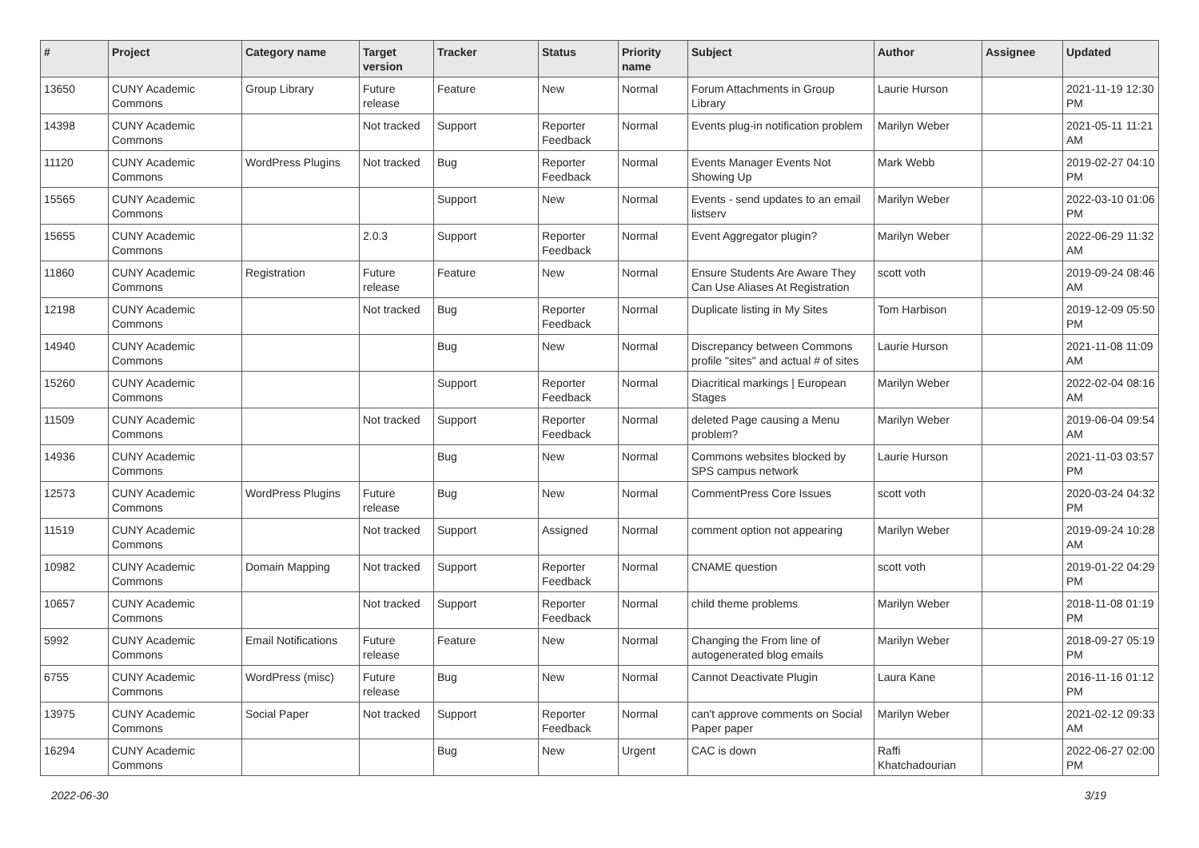| # | Project | Category name | Target version | Tracker | Status | Priority name | Subject | Author | Assignee | Updated |
| --- | --- | --- | --- | --- | --- | --- | --- | --- | --- | --- |
| 13650 | CUNY Academic Commons | Group Library | Future release | Feature | New | Normal | Forum Attachments in Group Library | Laurie Hurson | | 2021-11-19 12:30 PM |
| 14398 | CUNY Academic Commons | | Not tracked | Support | Reporter Feedback | Normal | Events plug-in notification problem | Marilyn Weber | | 2021-05-11 11:21 AM |
| 11120 | CUNY Academic Commons | WordPress Plugins | Not tracked | Bug | Reporter Feedback | Normal | Events Manager Events Not Showing Up | Mark Webb | | 2019-02-27 04:10 PM |
| 15565 | CUNY Academic Commons | | | Support | New | Normal | Events - send updates to an email listserv | Marilyn Weber | | 2022-03-10 01:06 PM |
| 15655 | CUNY Academic Commons | | 2.0.3 | Support | Reporter Feedback | Normal | Event Aggregator plugin? | Marilyn Weber | | 2022-06-29 11:32 AM |
| 11860 | CUNY Academic Commons | Registration | Future release | Feature | New | Normal | Ensure Students Are Aware They Can Use Aliases At Registration | scott voth | | 2019-09-24 08:46 AM |
| 12198 | CUNY Academic Commons | | Not tracked | Bug | Reporter Feedback | Normal | Duplicate listing in My Sites | Tom Harbison | | 2019-12-09 05:50 PM |
| 14940 | CUNY Academic Commons | | | Bug | New | Normal | Discrepancy between Commons profile "sites" and actual # of sites | Laurie Hurson | | 2021-11-08 11:09 AM |
| 15260 | CUNY Academic Commons | | | Support | Reporter Feedback | Normal | Diacritical markings / European Stages | Marilyn Weber | | 2022-02-04 08:16 AM |
| 11509 | CUNY Academic Commons | | Not tracked | Support | Reporter Feedback | Normal | deleted Page causing a Menu problem? | Marilyn Weber | | 2019-06-04 09:54 AM |
| 14936 | CUNY Academic Commons | | | Bug | New | Normal | Commons websites blocked by SPS campus network | Laurie Hurson | | 2021-11-03 03:57 PM |
| 12573 | CUNY Academic Commons | WordPress Plugins | Future release | Bug | New | Normal | CommentPress Core Issues | scott voth | | 2020-03-24 04:32 PM |
| 11519 | CUNY Academic Commons | | Not tracked | Support | Assigned | Normal | comment option not appearing | Marilyn Weber | | 2019-09-24 10:28 AM |
| 10982 | CUNY Academic Commons | Domain Mapping | Not tracked | Support | Reporter Feedback | Normal | CNAME question | scott voth | | 2019-01-22 04:29 PM |
| 10657 | CUNY Academic Commons | | Not tracked | Support | Reporter Feedback | Normal | child theme problems | Marilyn Weber | | 2018-11-08 01:19 PM |
| 5992 | CUNY Academic Commons | Email Notifications | Future release | Feature | New | Normal | Changing the From line of autogenerated blog emails | Marilyn Weber | | 2018-09-27 05:19 PM |
| 6755 | CUNY Academic Commons | WordPress (misc) | Future release | Bug | New | Normal | Cannot Deactivate Plugin | Laura Kane | | 2016-11-16 01:12 PM |
| 13975 | CUNY Academic Commons | Social Paper | Not tracked | Support | Reporter Feedback | Normal | can't approve comments on Social Paper paper | Marilyn Weber | | 2021-02-12 09:33 AM |
| 16294 | CUNY Academic Commons | | | Bug | New | Urgent | CAC is down | Raffi Khatchadourian | | 2022-06-27 02:00 PM |
2022-06-30 3/19